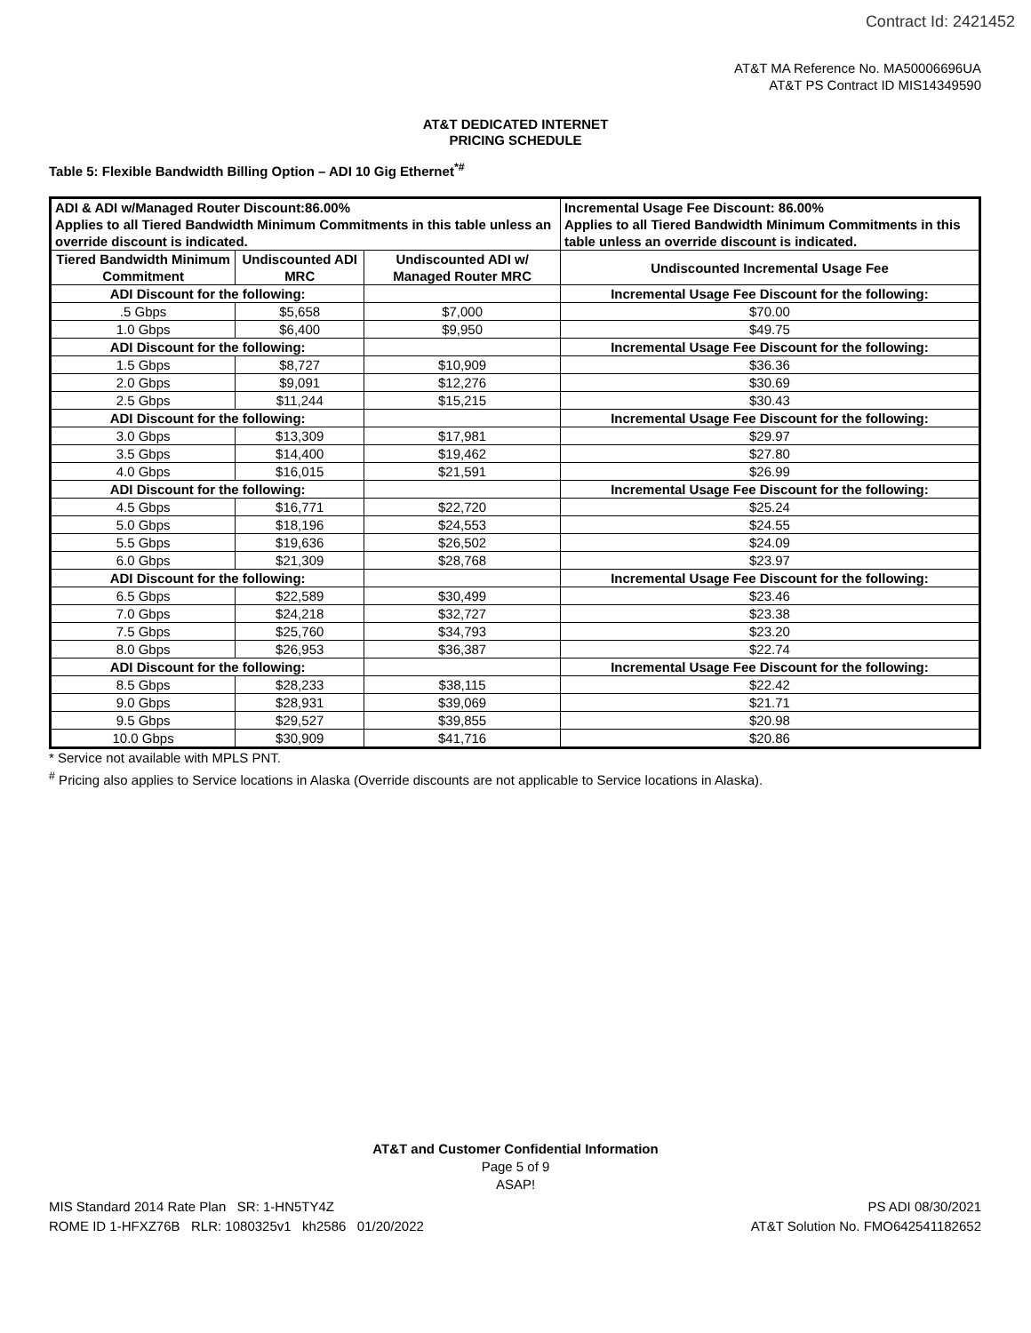Contract Id: 2421452
AT&T MA Reference No. MA50006696UA
AT&T PS Contract ID MIS14349590
AT&T DEDICATED INTERNET
PRICING SCHEDULE
Table 5: Flexible Bandwidth Billing Option – ADI 10 Gig Ethernet<sup>*#</sup>
| ADI & ADI w/Managed Router Discount:86.00% Applies to all Tiered Bandwidth Minimum Commitments in this table unless an override discount is indicated. | | | Incremental Usage Fee Discount: 86.00% Applies to all Tiered Bandwidth Minimum Commitments in this table unless an override discount is indicated. |
| --- | --- | --- | --- |
| Tiered Bandwidth Minimum Commitment | Undiscounted ADI MRC | Undiscounted ADI w/ Managed Router MRC | Undiscounted Incremental Usage Fee |
| ADI Discount for the following: | | | Incremental Usage Fee Discount for the following: |
| .5 Gbps | $5,658 | $7,000 | $70.00 |
| 1.0 Gbps | $6,400 | $9,950 | $49.75 |
| ADI Discount for the following: | | | Incremental Usage Fee Discount for the following: |
| 1.5 Gbps | $8,727 | $10,909 | $36.36 |
| 2.0 Gbps | $9,091 | $12,276 | $30.69 |
| 2.5 Gbps | $11,244 | $15,215 | $30.43 |
| ADI Discount for the following: | | | Incremental Usage Fee Discount for the following: |
| 3.0 Gbps | $13,309 | $17,981 | $29.97 |
| 3.5 Gbps | $14,400 | $19,462 | $27.80 |
| 4.0 Gbps | $16,015 | $21,591 | $26.99 |
| ADI Discount for the following: | | | Incremental Usage Fee Discount for the following: |
| 4.5 Gbps | $16,771 | $22,720 | $25.24 |
| 5.0 Gbps | $18,196 | $24,553 | $24.55 |
| 5.5 Gbps | $19,636 | $26,502 | $24.09 |
| 6.0 Gbps | $21,309 | $28,768 | $23.97 |
| ADI Discount for the following: | | | Incremental Usage Fee Discount for the following: |
| 6.5 Gbps | $22,589 | $30,499 | $23.46 |
| 7.0 Gbps | $24,218 | $32,727 | $23.38 |
| 7.5 Gbps | $25,760 | $34,793 | $23.20 |
| 8.0 Gbps | $26,953 | $36,387 | $22.74 |
| ADI Discount for the following: | | | Incremental Usage Fee Discount for the following: |
| 8.5 Gbps | $28,233 | $38,115 | $22.42 |
| 9.0 Gbps | $28,931 | $39,069 | $21.71 |
| 9.5 Gbps | $29,527 | $39,855 | $20.98 |
| 10.0 Gbps | $30,909 | $41,716 | $20.86 |
* Service not available with MPLS PNT.
<sup>#</sup> Pricing also applies to Service locations in Alaska (Override discounts are not applicable to Service locations in Alaska).
AT&T and Customer Confidential Information
Page 5 of 9
ASAP!
MIS Standard 2014 Rate Plan SR: 1-HN5TY4Z
ROME ID 1-HFXZ76B RLR: 1080325v1 kh2586 01/20/2022
PS ADI 08/30/2021
AT&T Solution No. FMO642541182652